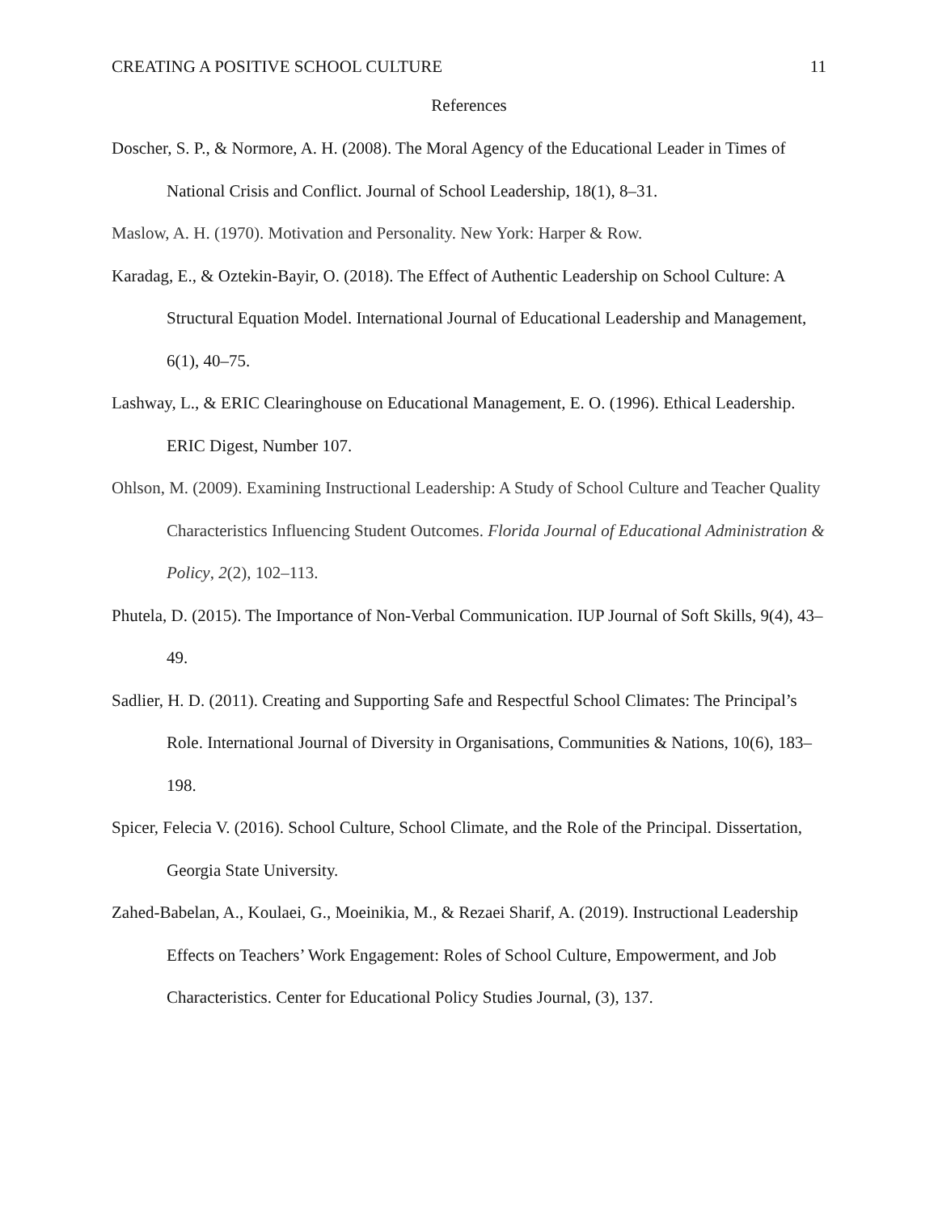CREATING A POSITIVE SCHOOL CULTURE 11
References
Doscher, S. P., & Normore, A. H. (2008). The Moral Agency of the Educational Leader in Times of National Crisis and Conflict. Journal of School Leadership, 18(1), 8–31.
Maslow, A. H. (1970). Motivation and Personality. New York: Harper & Row.
Karadag, E., & Oztekin-Bayir, O. (2018). The Effect of Authentic Leadership on School Culture: A Structural Equation Model. International Journal of Educational Leadership and Management, 6(1), 40–75.
Lashway, L., & ERIC Clearinghouse on Educational Management, E. O. (1996). Ethical Leadership. ERIC Digest, Number 107.
Ohlson, M. (2009). Examining Instructional Leadership: A Study of School Culture and Teacher Quality Characteristics Influencing Student Outcomes. Florida Journal of Educational Administration & Policy, 2(2), 102–113.
Phutela, D. (2015). The Importance of Non-Verbal Communication. IUP Journal of Soft Skills, 9(4), 43–49.
Sadlier, H. D. (2011). Creating and Supporting Safe and Respectful School Climates: The Principal’s Role. International Journal of Diversity in Organisations, Communities & Nations, 10(6), 183–198.
Spicer, Felecia V. (2016). School Culture, School Climate, and the Role of the Principal. Dissertation, Georgia State University.
Zahed-Babelan, A., Koulaei, G., Moeinikia, M., & Rezaei Sharif, A. (2019). Instructional Leadership Effects on Teachers’ Work Engagement: Roles of School Culture, Empowerment, and Job Characteristics. Center for Educational Policy Studies Journal, (3), 137.